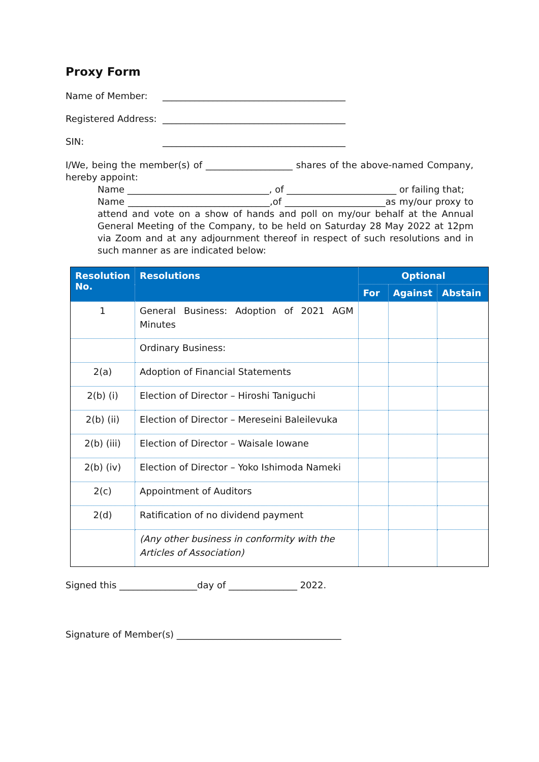Proxy Form
Name of Member: ________________________________________
Registered Address: ________________________________________
SIN: ________________________________________
I/We, being the member(s) of ___________________ shares of the above-named Company, hereby appoint:
Name _______________________________, of ________________________ or failing that;
Name _______________________________,of ______________________as my/our proxy to attend and vote on a show of hands and poll on my/our behalf at the Annual General Meeting of the Company, to be held on Saturday 28 May 2022 at 12pm via Zoom and at any adjournment thereof in respect of such resolutions and in such manner as are indicated below:
| Resolution No. | Resolutions | Optional | | |
| --- | --- | --- | --- | --- |
| | | For | Against | Abstain |
| 1 | General Business: Adoption of 2021 AGM Minutes | | | |
| | Ordinary Business: | | | |
| 2(a) | Adoption of Financial Statements | | | |
| 2(b) (i) | Election of Director – Hiroshi Taniguchi | | | |
| 2(b) (ii) | Election of Director – Mereseini Baleilevuka | | | |
| 2(b) (iii) | Election of Director – Waisale Iowane | | | |
| 2(b) (iv) | Election of Director – Yoko Ishimoda Nameki | | | |
| 2(c) | Appointment of Auditors | | | |
| 2(d) | Ratification of no dividend payment | | | |
| | (Any other business in conformity with the Articles of Association) | | | |
Signed this _________________day of _______________ 2022.
Signature of Member(s) ____________________________________